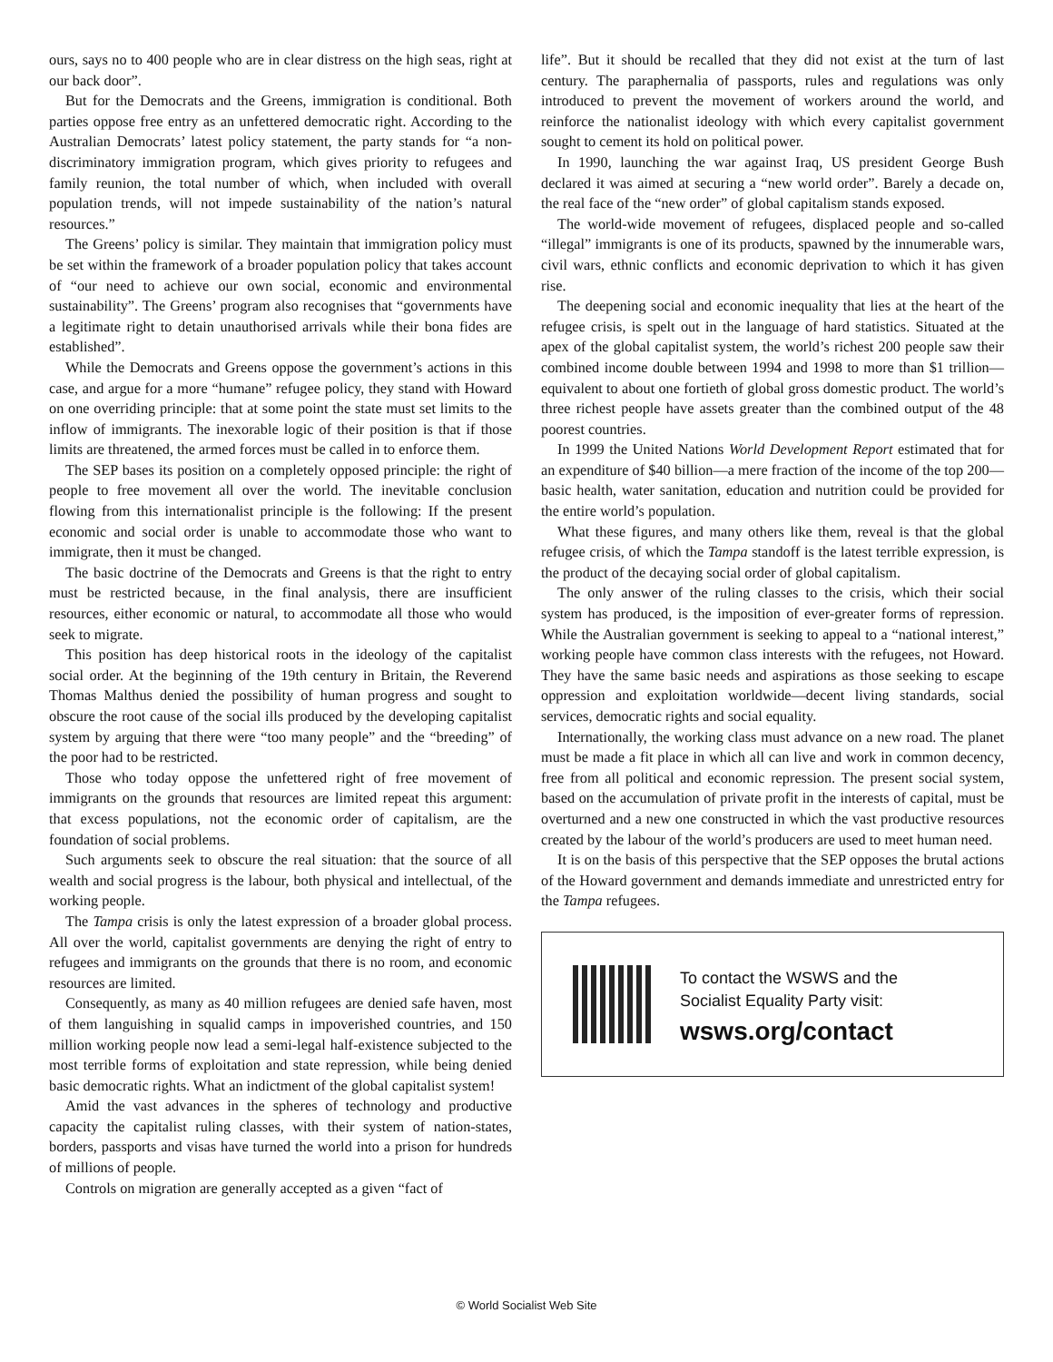ours, says no to 400 people who are in clear distress on the high seas, right at our back door”.
But for the Democrats and the Greens, immigration is conditional. Both parties oppose free entry as an unfettered democratic right. According to the Australian Democrats’ latest policy statement, the party stands for “a non-discriminatory immigration program, which gives priority to refugees and family reunion, the total number of which, when included with overall population trends, will not impede sustainability of the nation’s natural resources.”
The Greens’ policy is similar. They maintain that immigration policy must be set within the framework of a broader population policy that takes account of “our need to achieve our own social, economic and environmental sustainability”. The Greens’ program also recognises that “governments have a legitimate right to detain unauthorised arrivals while their bona fides are established”.
While the Democrats and Greens oppose the government’s actions in this case, and argue for a more “humane” refugee policy, they stand with Howard on one overriding principle: that at some point the state must set limits to the inflow of immigrants. The inexorable logic of their position is that if those limits are threatened, the armed forces must be called in to enforce them.
The SEP bases its position on a completely opposed principle: the right of people to free movement all over the world. The inevitable conclusion flowing from this internationalist principle is the following: If the present economic and social order is unable to accommodate those who want to immigrate, then it must be changed.
The basic doctrine of the Democrats and Greens is that the right to entry must be restricted because, in the final analysis, there are insufficient resources, either economic or natural, to accommodate all those who would seek to migrate.
This position has deep historical roots in the ideology of the capitalist social order. At the beginning of the 19th century in Britain, the Reverend Thomas Malthus denied the possibility of human progress and sought to obscure the root cause of the social ills produced by the developing capitalist system by arguing that there were “too many people” and the “breeding” of the poor had to be restricted.
Those who today oppose the unfettered right of free movement of immigrants on the grounds that resources are limited repeat this argument: that excess populations, not the economic order of capitalism, are the foundation of social problems.
Such arguments seek to obscure the real situation: that the source of all wealth and social progress is the labour, both physical and intellectual, of the working people.
The Tampa crisis is only the latest expression of a broader global process. All over the world, capitalist governments are denying the right of entry to refugees and immigrants on the grounds that there is no room, and economic resources are limited.
Consequently, as many as 40 million refugees are denied safe haven, most of them languishing in squalid camps in impoverished countries, and 150 million working people now lead a semi-legal half-existence subjected to the most terrible forms of exploitation and state repression, while being denied basic democratic rights. What an indictment of the global capitalist system!
Amid the vast advances in the spheres of technology and productive capacity the capitalist ruling classes, with their system of nation-states, borders, passports and visas have turned the world into a prison for hundreds of millions of people.
Controls on migration are generally accepted as a given “fact of
life”. But it should be recalled that they did not exist at the turn of last century. The paraphernalia of passports, rules and regulations was only introduced to prevent the movement of workers around the world, and reinforce the nationalist ideology with which every capitalist government sought to cement its hold on political power.
In 1990, launching the war against Iraq, US president George Bush declared it was aimed at securing a “new world order”. Barely a decade on, the real face of the “new order” of global capitalism stands exposed.
The world-wide movement of refugees, displaced people and so-called “illegal” immigrants is one of its products, spawned by the innumerable wars, civil wars, ethnic conflicts and economic deprivation to which it has given rise.
The deepening social and economic inequality that lies at the heart of the refugee crisis, is spelt out in the language of hard statistics. Situated at the apex of the global capitalist system, the world’s richest 200 people saw their combined income double between 1994 and 1998 to more than $1 trillion—equivalent to about one fortieth of global gross domestic product. The world’s three richest people have assets greater than the combined output of the 48 poorest countries.
In 1999 the United Nations World Development Report estimated that for an expenditure of $40 billion—a mere fraction of the income of the top 200—basic health, water sanitation, education and nutrition could be provided for the entire world’s population.
What these figures, and many others like them, reveal is that the global refugee crisis, of which the Tampa standoff is the latest terrible expression, is the product of the decaying social order of global capitalism.
The only answer of the ruling classes to the crisis, which their social system has produced, is the imposition of ever-greater forms of repression. While the Australian government is seeking to appeal to a “national interest,” working people have common class interests with the refugees, not Howard. They have the same basic needs and aspirations as those seeking to escape oppression and exploitation worldwide—decent living standards, social services, democratic rights and social equality.
Internationally, the working class must advance on a new road. The planet must be made a fit place in which all can live and work in common decency, free from all political and economic repression. The present social system, based on the accumulation of private profit in the interests of capital, must be overturned and a new one constructed in which the vast productive resources created by the labour of the world’s producers are used to meet human need.
It is on the basis of this perspective that the SEP opposes the brutal actions of the Howard government and demands immediate and unrestricted entry for the Tampa refugees.
To contact the WSWS and the
Socialist Equality Party visit:
wsws.org/contact
© World Socialist Web Site